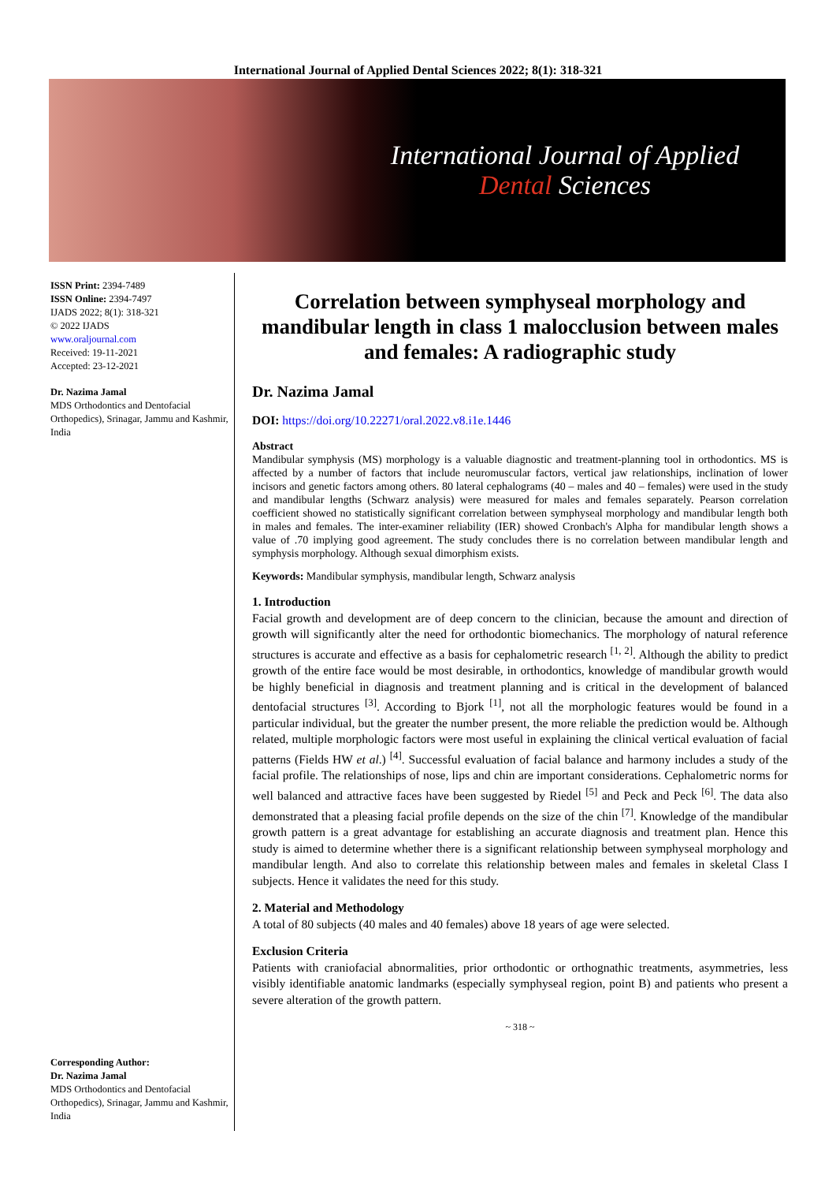International Journal of Applied Dental Sciences 2022; 8(1): 318-321
International Journal of Applied
Dental Sciences
ISSN Print: 2394-7489
ISSN Online: 2394-7497
IJADS 2022; 8(1): 318-321
© 2022 IJADS
www.oraljournal.com
Received: 19-11-2021
Accepted: 23-12-2021
Dr. Nazima Jamal
MDS Orthodontics and Dentofacial Orthopedics), Srinagar, Jammu and Kashmir, India
Corresponding Author:
Dr. Nazima Jamal
MDS Orthodontics and Dentofacial Orthopedics), Srinagar, Jammu and Kashmir, India
Correlation between symphyseal morphology and mandibular length in class 1 malocclusion between males and females: A radiographic study
Dr. Nazima Jamal
DOI: https://doi.org/10.22271/oral.2022.v8.i1e.1446
Abstract
Mandibular symphysis (MS) morphology is a valuable diagnostic and treatment-planning tool in orthodontics. MS is affected by a number of factors that include neuromuscular factors, vertical jaw relationships, inclination of lower incisors and genetic factors among others. 80 lateral cephalograms (40 – males and 40 – females) were used in the study and mandibular lengths (Schwarz analysis) were measured for males and females separately. Pearson correlation coefficient showed no statistically significant correlation between symphyseal morphology and mandibular length both in males and females. The inter-examiner reliability (IER) showed Cronbach's Alpha for mandibular length shows a value of .70 implying good agreement. The study concludes there is no correlation between mandibular length and symphysis morphology. Although sexual dimorphism exists.
Keywords: Mandibular symphysis, mandibular length, Schwarz analysis
1. Introduction
Facial growth and development are of deep concern to the clinician, because the amount and direction of growth will significantly alter the need for orthodontic biomechanics. The morphology of natural reference structures is accurate and effective as a basis for cephalometric research <sup>[1, 2]</sup>. Although the ability to predict growth of the entire face would be most desirable, in orthodontics, knowledge of mandibular growth would be highly beneficial in diagnosis and treatment planning and is critical in the development of balanced dentofacial structures <sup>[3]</sup>. According to Bjork <sup>[1]</sup>, not all the morphologic features would be found in a particular individual, but the greater the number present, the more reliable the prediction would be. Although related, multiple morphologic factors were most useful in explaining the clinical vertical evaluation of facial patterns (Fields HW et al.) <sup>[4]</sup>. Successful evaluation of facial balance and harmony includes a study of the facial profile. The relationships of nose, lips and chin are important considerations. Cephalometric norms for well balanced and attractive faces have been suggested by Riedel <sup>[5]</sup> and Peck and Peck <sup>[6]</sup>. The data also demonstrated that a pleasing facial profile depends on the size of the chin <sup>[7]</sup>. Knowledge of the mandibular growth pattern is a great advantage for establishing an accurate diagnosis and treatment plan. Hence this study is aimed to determine whether there is a significant relationship between symphyseal morphology and mandibular length. And also to correlate this relationship between males and females in skeletal Class I subjects. Hence it validates the need for this study.
2. Material and Methodology
A total of 80 subjects (40 males and 40 females) above 18 years of age were selected.
Exclusion Criteria
Patients with craniofacial abnormalities, prior orthodontic or orthognathic treatments, asymmetries, less visibly identifiable anatomic landmarks (especially symphyseal region, point B) and patients who present a severe alteration of the growth pattern.
~ 318 ~